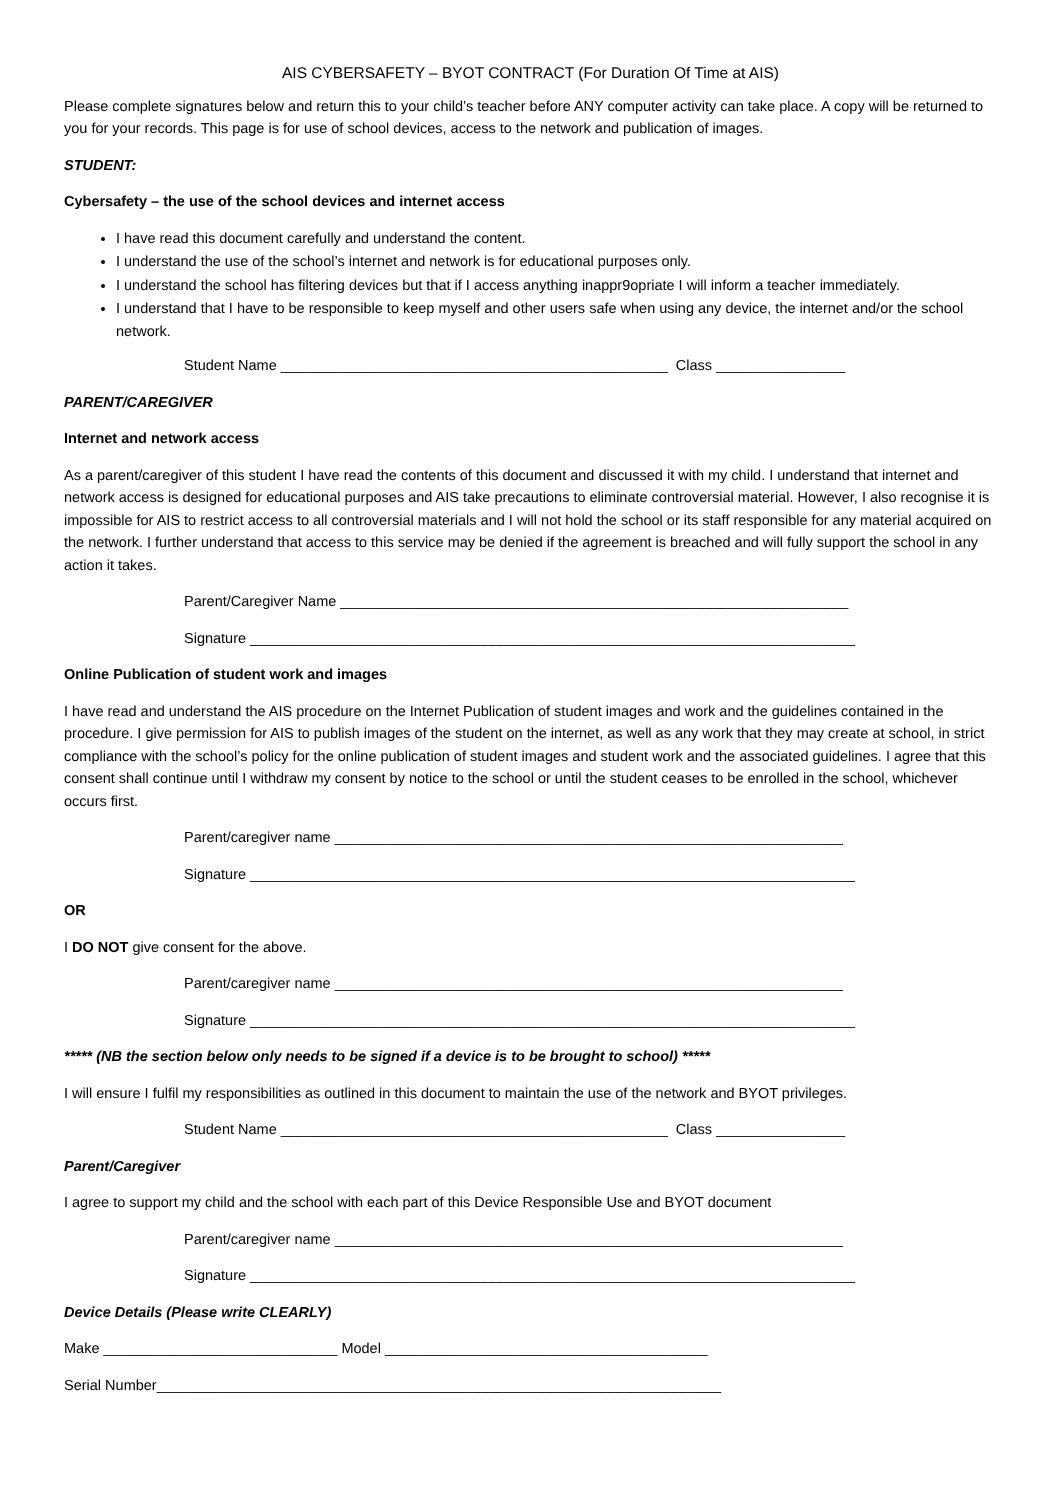AIS CYBERSAFETY – BYOT CONTRACT (For Duration Of Time at AIS)
Please complete signatures below and return this to your child’s teacher before ANY computer activity can take place. A copy will be returned to you for your records. This page is for use of school devices, access to the network and publication of images.
STUDENT:
Cybersafety – the use of the school devices and internet access
I have read this document carefully and understand the content.
I understand the use of the school’s internet and network is for educational purposes only.
I understand the school has filtering devices but that if I access anything inappr9opriate I will inform a teacher immediately.
I understand that I have to be responsible to keep myself and other users safe when using any device, the internet and/or the school network.
Student Name ________________________________________________ Class ________________
PARENT/CAREGIVER
Internet and network access
As a parent/caregiver of this student I have read the contents of this document and discussed it with my child. I understand that internet and network access is designed for educational purposes and AIS take precautions to eliminate controversial material. However, I also recognise it is impossible for AIS to restrict access to all controversial materials and I will not hold the school or its staff responsible for any material acquired on the network. I further understand that access to this service may be denied if the agreement is breached and will fully support the school in any action it takes.
Parent/Caregiver Name _______________________________________________________________
Signature ___________________________________________________________________________
Online Publication of student work and images
I have read and understand the AIS procedure on the Internet Publication of student images and work and the guidelines contained in the procedure. I give permission for AIS to publish images of the student on the internet, as well as any work that they may create at school, in strict compliance with the school’s policy for the online publication of student images and student work and the associated guidelines. I agree that this consent shall continue until I withdraw my consent by notice to the school or until the student ceases to be enrolled in the school, whichever occurs first.
Parent/caregiver name _______________________________________________________________
Signature ___________________________________________________________________________
OR
I DO NOT give consent for the above.
Parent/caregiver name _______________________________________________________________
Signature ___________________________________________________________________________
***** (NB the section below only needs to be signed if a device is to be brought to school) *****
I will ensure I fulfil my responsibilities as outlined in this document to maintain the use of the network and BYOT privileges.
Student Name ________________________________________________ Class ________________
Parent/Caregiver
I agree to support my child and the school with each part of this Device Responsible Use and BYOT document
Parent/caregiver name _______________________________________________________________
Signature ___________________________________________________________________________
Device Details (Please write CLEARLY)
Make _____________________________ Model ________________________________________
Serial Number______________________________________________________________________